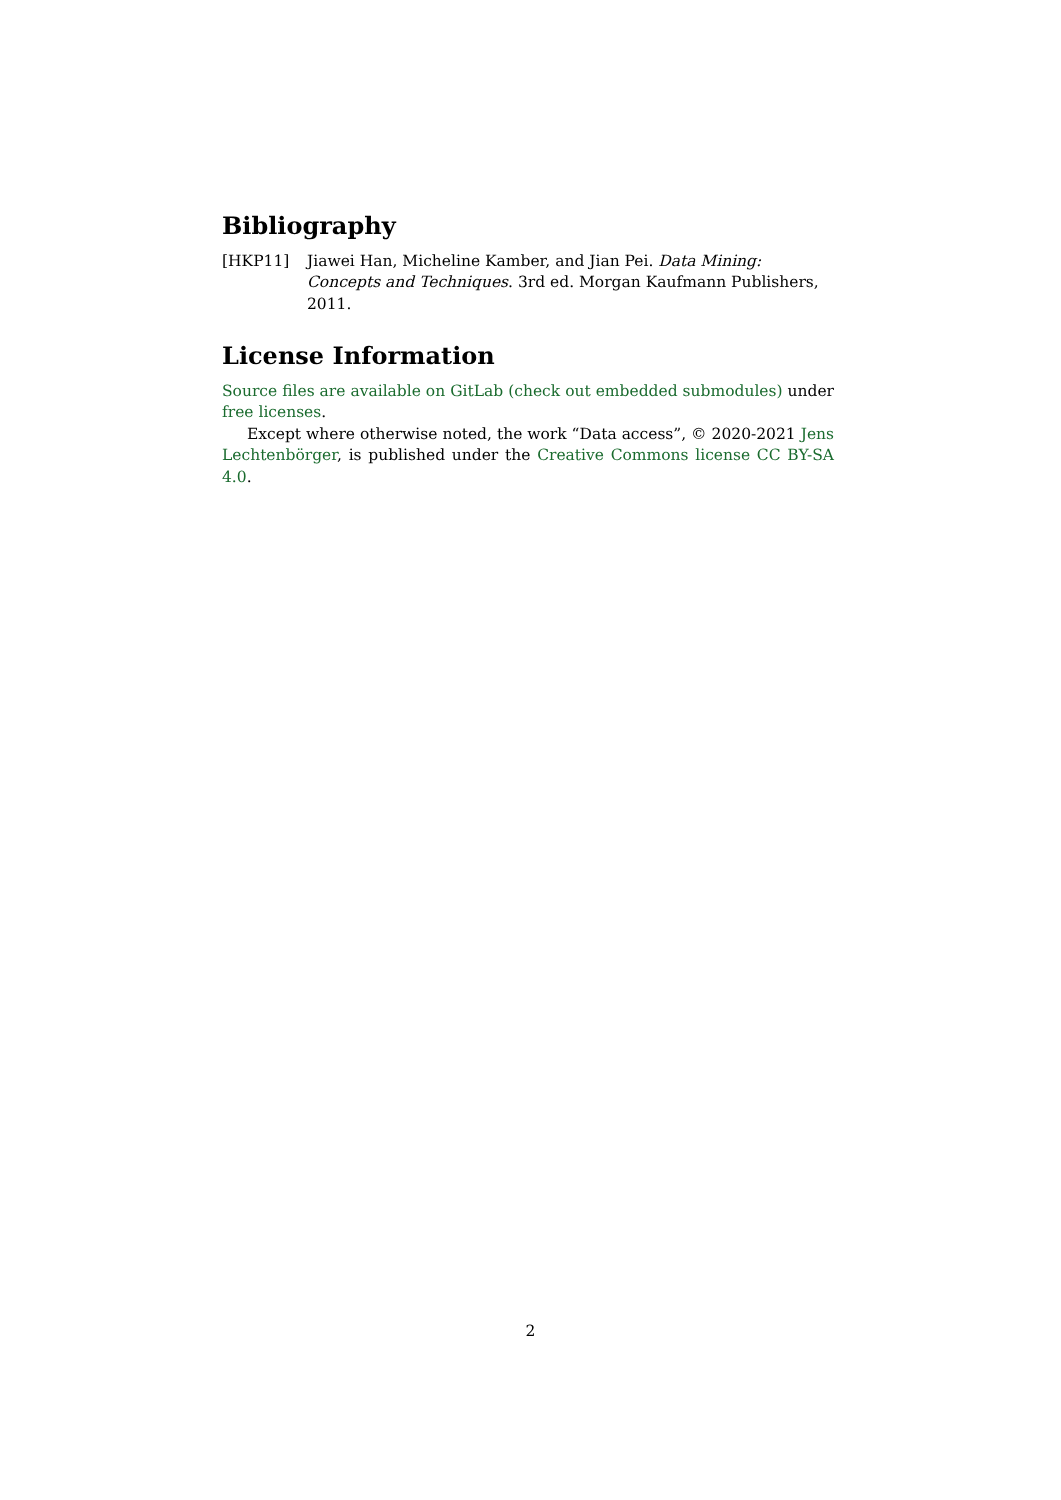Bibliography
[HKP11] Jiawei Han, Micheline Kamber, and Jian Pei. Data Mining: Concepts and Techniques. 3rd ed. Morgan Kaufmann Publishers, 2011.
License Information
Source files are available on GitLab (check out embedded submodules) under free licenses.
Except where otherwise noted, the work “Data access”, © 2020-2021 Jens Lechtenbörger, is published under the Creative Commons license CC BY-SA 4.0.
2